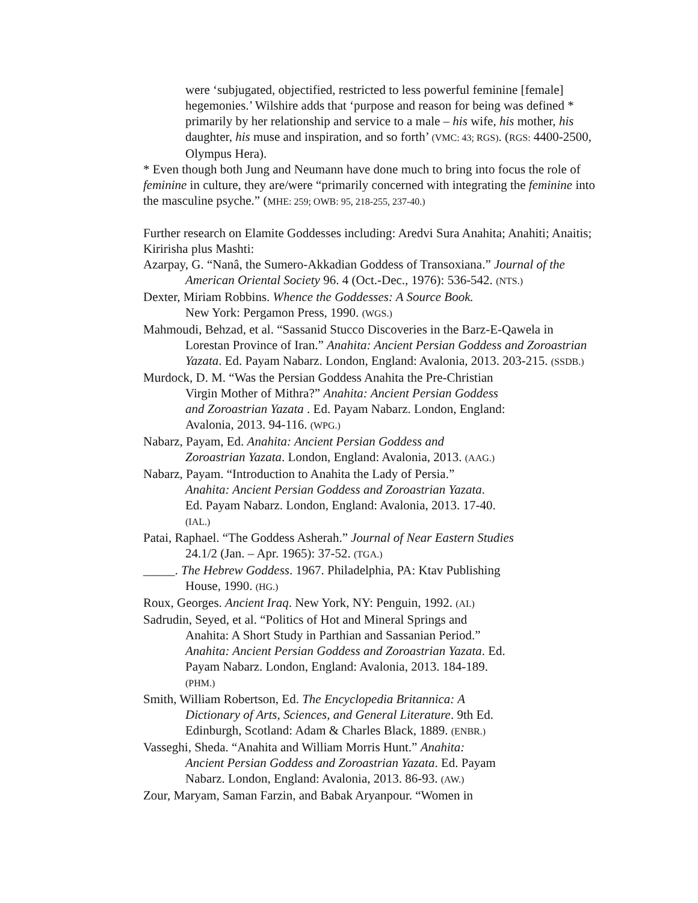were ‘subjugated, objectified, restricted to less powerful feminine [female] hegemonies.’ Wilshire adds that ‘purpose and reason for being was defined * primarily by her relationship and service to a male – his wife, his mother, his daughter, his muse and inspiration, and so forth’ (VMC: 43; RGS). (RGS: 4400-2500, Olympus Hera).
* Even though both Jung and Neumann have done much to bring into focus the role of feminine in culture, they are/were “primarily concerned with integrating the feminine into the masculine psyche.” (MHE: 259; OWB: 95, 218-255, 237-40.)
Further research on Elamite Goddesses including: Aredvi Sura Anahita; Anahiti; Anaitis; Kiririsha plus Mashti:
Azarpay, G. “Nanâ, the Sumero-Akkadian Goddess of Transoxiana.” Journal of the American Oriental Society 96. 4 (Oct.-Dec., 1976): 536-542. (NTS.)
Dexter, Miriam Robbins. Whence the Goddesses: A Source Book.
New York: Pergamon Press, 1990. (WGS.)
Mahmoudi, Behzad, et al. “Sassanid Stucco Discoveries in the Barz-E-Qawela in Lorestan Province of Iran.” Anahita: Ancient Persian Goddess and Zoroastrian Yazata. Ed. Payam Nabarz. London, England: Avalonia, 2013. 203-215. (SSDB.)
Murdock, D. M. “Was the Persian Goddess Anahita the Pre-Christian
Virgin Mother of Mithra?” Anahita: Ancient Persian Goddess
and Zoroastrian Yazata . Ed. Payam Nabarz. London, England:
Avalonia, 2013. 94-116. (WPG.)
Nabarz, Payam, Ed. Anahita: Ancient Persian Goddess and
Zoroastrian Yazata. London, England: Avalonia, 2013. (AAG.)
Nabarz, Payam. “Introduction to Anahita the Lady of Persia.”
Anahita: Ancient Persian Goddess and Zoroastrian Yazata.
Ed. Payam Nabarz. London, England: Avalonia, 2013. 17-40.
(IAL.)
Patai, Raphael. “The Goddess Asherah.” Journal of Near Eastern Studies
24.1/2 (Jan. – Apr. 1965): 37-52. (TGA.)
_____. The Hebrew Goddess. 1967. Philadelphia, PA: Ktav Publishing
House, 1990. (HG.)
Roux, Georges. Ancient Iraq. New York, NY: Penguin, 1992. (AI.)
Sadrudin, Seyed, et al. “Politics of Hot and Mineral Springs and
Anahita: A Short Study in Parthian and Sassanian Period.”
Anahita: Ancient Persian Goddess and Zoroastrian Yazata. Ed.
Payam Nabarz. London, England: Avalonia, 2013. 184-189.
(PHM.)
Smith, William Robertson, Ed. The Encyclopedia Britannica: A
Dictionary of Arts, Sciences, and General Literature. 9th Ed.
Edinburgh, Scotland: Adam & Charles Black, 1889. (ENBR.)
Vasseghi, Sheda. “Anahita and William Morris Hunt.” Anahita:
Ancient Persian Goddess and Zoroastrian Yazata. Ed. Payam
Nabarz. London, England: Avalonia, 2013. 86-93. (AW.)
Zour, Maryam, Saman Farzin, and Babak Aryanpour. “Women in